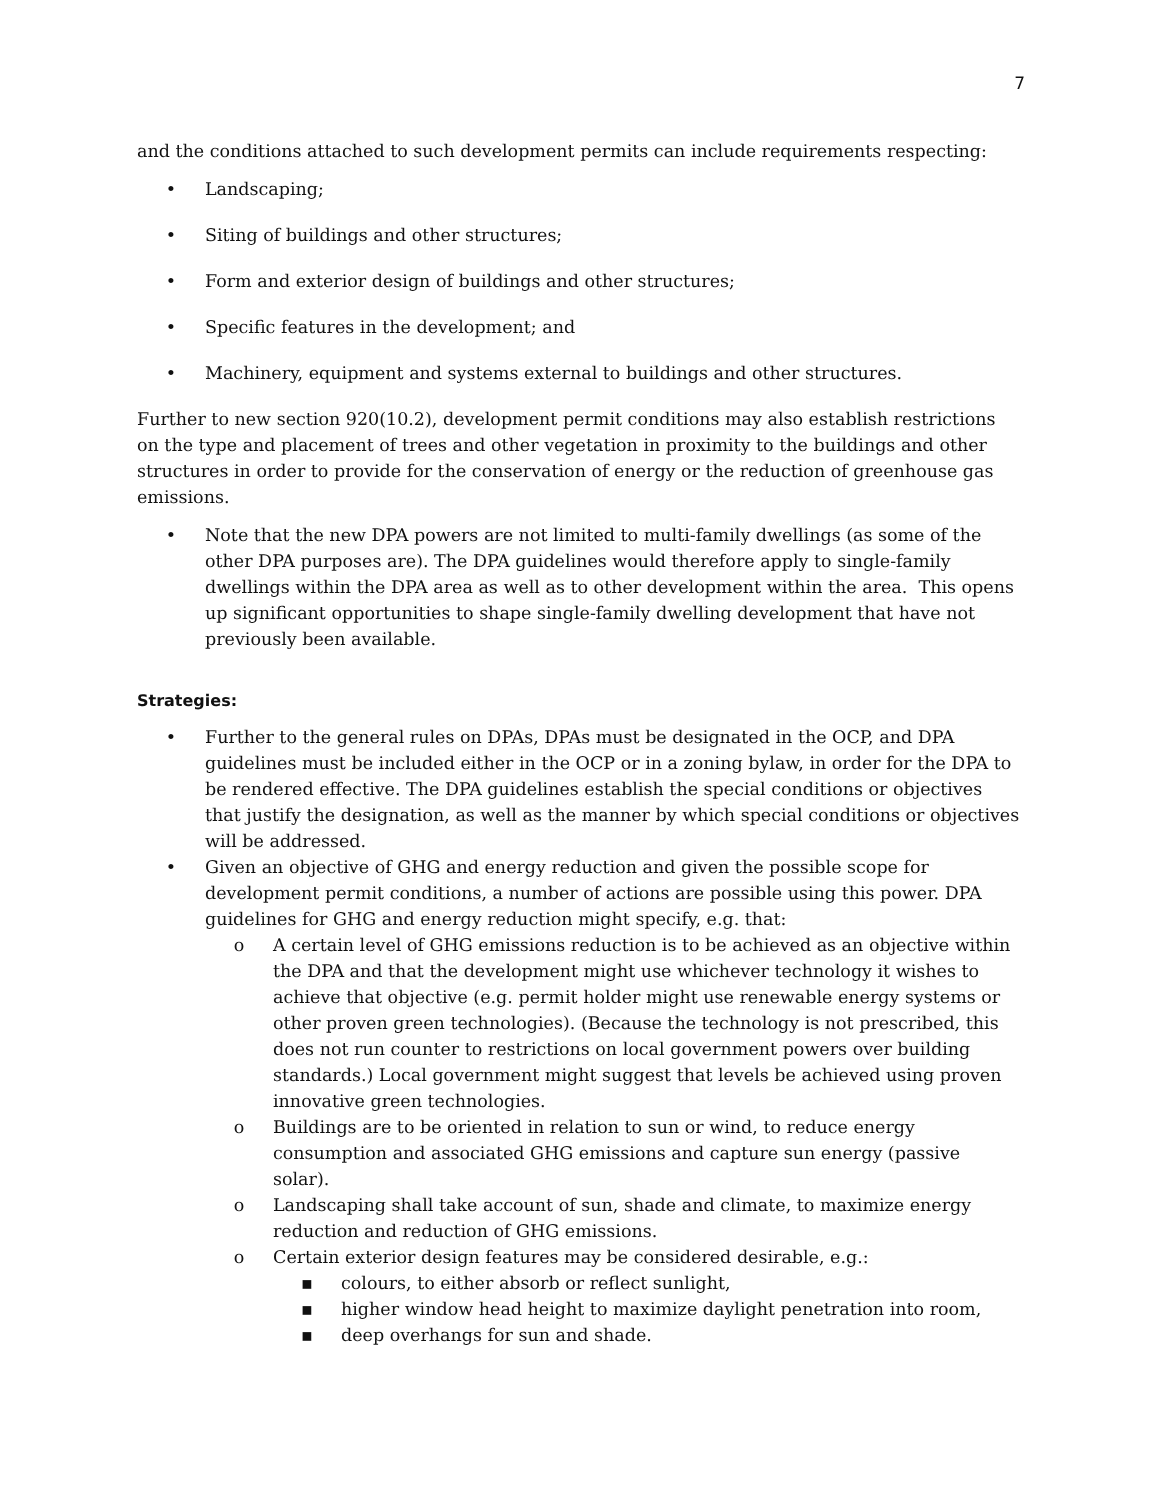7
and the conditions attached to such development permits can include requirements respecting:
• Landscaping;
• Siting of buildings and other structures;
• Form and exterior design of buildings and other structures;
• Specific features in the development; and
• Machinery, equipment and systems external to buildings and other structures.
Further to new section 920(10.2), development permit conditions may also establish restrictions on the type and placement of trees and other vegetation in proximity to the buildings and other structures in order to provide for the conservation of energy or the reduction of greenhouse gas emissions.
• Note that the new DPA powers are not limited to multi-family dwellings (as some of the other DPA purposes are). The DPA guidelines would therefore apply to single-family dwellings within the DPA area as well as to other development within the area. This opens up significant opportunities to shape single-family dwelling development that have not previously been available.
Strategies:
• Further to the general rules on DPAs, DPAs must be designated in the OCP, and DPA guidelines must be included either in the OCP or in a zoning bylaw, in order for the DPA to be rendered effective. The DPA guidelines establish the special conditions or objectives that justify the designation, as well as the manner by which special conditions or objectives will be addressed.
• Given an objective of GHG and energy reduction and given the possible scope for development permit conditions, a number of actions are possible using this power. DPA guidelines for GHG and energy reduction might specify, e.g. that:
o A certain level of GHG emissions reduction is to be achieved as an objective within the DPA and that the development might use whichever technology it wishes to achieve that objective (e.g. permit holder might use renewable energy systems or other proven green technologies). (Because the technology is not prescribed, this does not run counter to restrictions on local government powers over building standards.) Local government might suggest that levels be achieved using proven innovative green technologies.
o Buildings are to be oriented in relation to sun or wind, to reduce energy consumption and associated GHG emissions and capture sun energy (passive solar).
o Landscaping shall take account of sun, shade and climate, to maximize energy reduction and reduction of GHG emissions.
o Certain exterior design features may be considered desirable, e.g.:
▪ colours, to either absorb or reflect sunlight,
▪ higher window head height to maximize daylight penetration into room,
▪ deep overhangs for sun and shade.